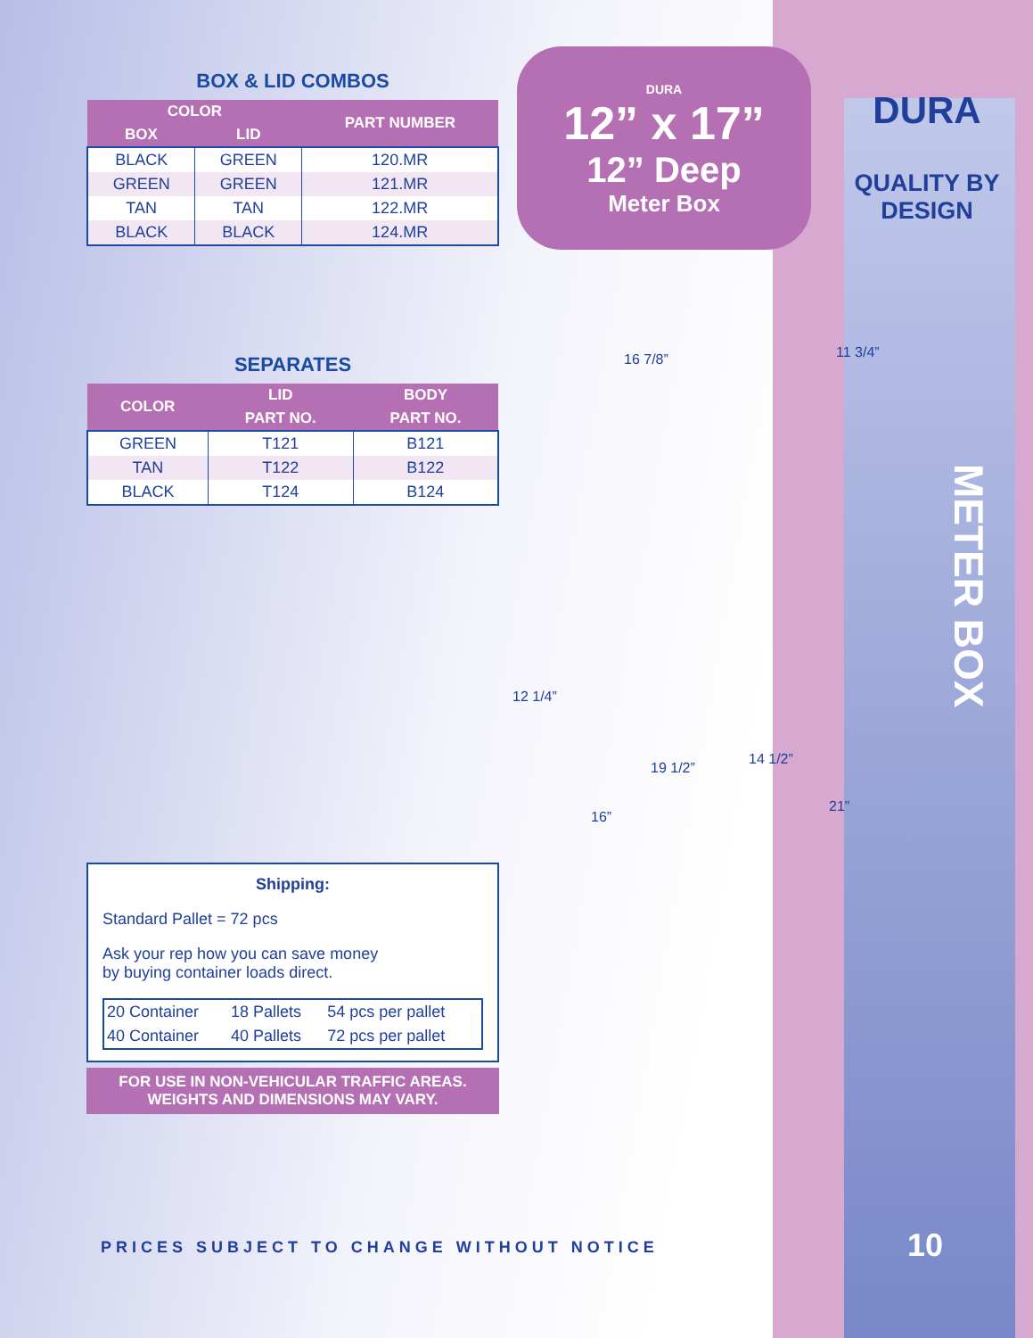BOX & LID COMBOS
| COLOR | | PART NUMBER |
| --- | --- | --- |
| BOX | LID | |
| BLACK | GREEN | 120.MR |
| GREEN | GREEN | 121.MR |
| TAN | TAN | 122.MR |
| BLACK | BLACK | 124.MR |
SEPARATES
| COLOR | LID | BODY |
| --- | --- | --- |
| | PART NO. | PART NO. |
| GREEN | T121 | B121 |
| TAN | T122 | B122 |
| BLACK | T124 | B124 |
Shipping:
Standard Pallet = 72 pcs
Ask your rep how you can save money
by buying container loads direct.
| 20 Container | 18 Pallets | 54 pcs per pallet |
| 40 Container | 40 Pallets | 72 pcs per pallet |
FOR USE IN NON-VEHICULAR TRAFFIC AREAS.
WEIGHTS AND DIMENSIONS MAY VARY.
DURA
12” x 17”
12” Deep
Meter Box
DURA
QUALITY BY
DESIGN
16 7/8” 11 3/4”
12 1/4”
19 1/2”
14 1/2”
16”
21”
METER BOX
PRICES SUBJECT TO CHANGE WITHOUT NOTICE
10